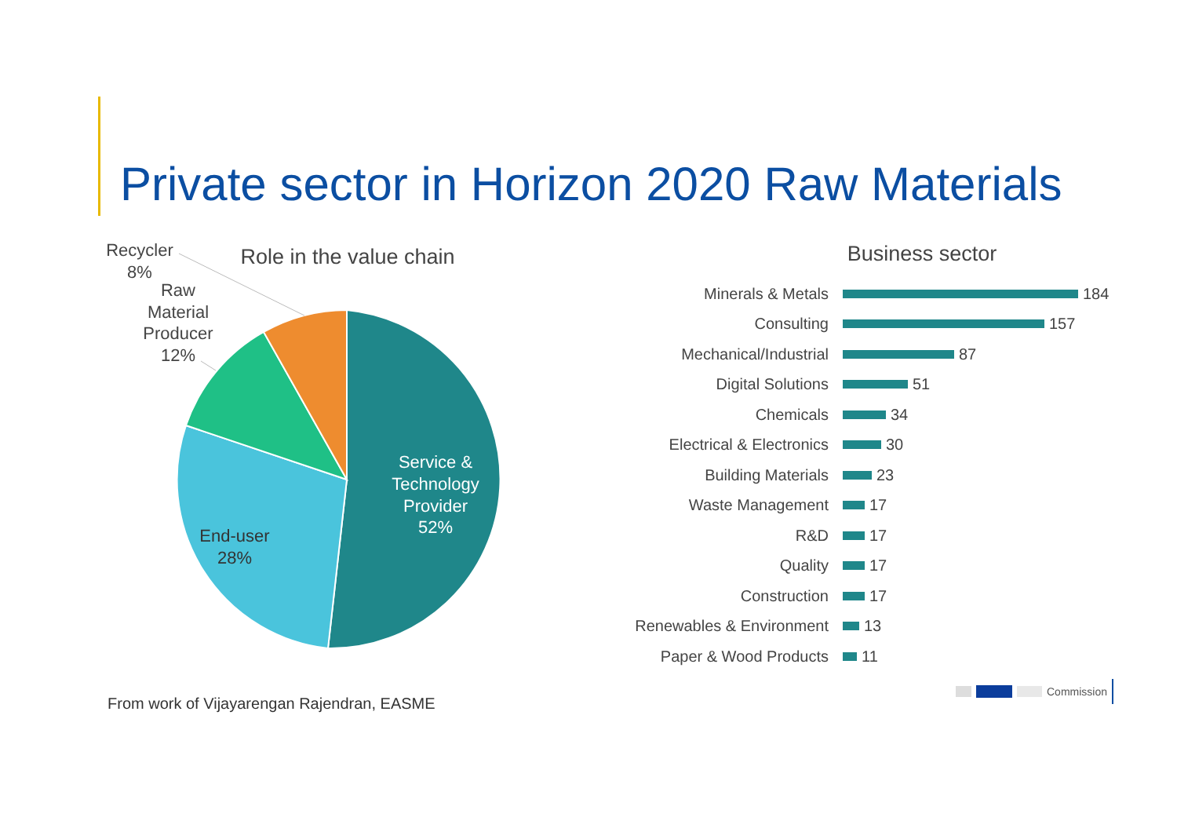Private sector in Horizon 2020 Raw Materials
Role in the value chain
Service &
Technology
Provider
52%
End-user
28%
Recycler
8%
Raw
Material
Producer
12%
Business sector
Minerals & Metals 184
Consulting 157
Mechanical/Industrial 87
Digital Solutions 51
Chemicals 34
Electrical & Electronics 30
Building Materials 23
Waste Management 17
R&D 17
Quality 17
Construction 17
Renewables & Environment 13
Paper & Wood Products 11
From work of Vijayarengan Rajendran, EASME
Commission